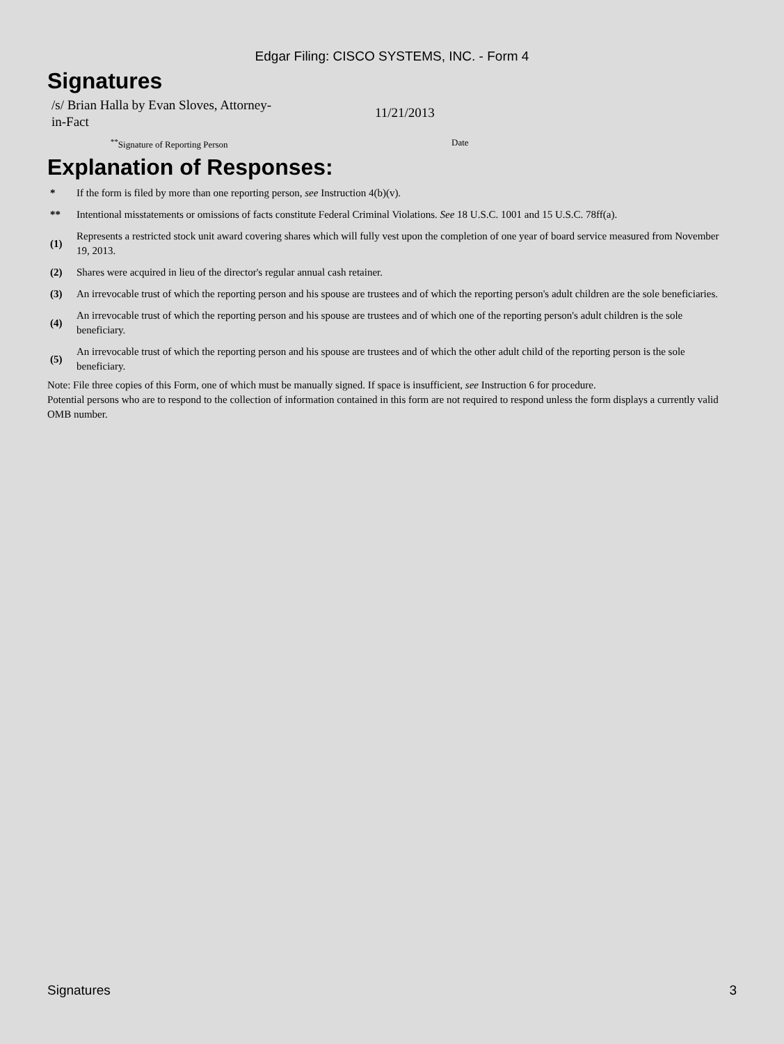Edgar Filing: CISCO SYSTEMS, INC. - Form 4
Signatures
/s/ Brian Halla by Evan Sloves, Attorney-in-Fact
11/21/2013
<sup>**</sup> Signature of Reporting Person Date
Explanation of Responses:
| * | If the form is filed by more than one reporting person, see Instruction 4(b)(v). |
| ** | Intentional misstatements or omissions of facts constitute Federal Criminal Violations. See 18 U.S.C. 1001 and 15 U.S.C. 78ff(a). |
| (1) | Represents a restricted stock unit award covering shares which will fully vest upon the completion of one year of board service measured from November 19, 2013. |
| (2) | Shares were acquired in lieu of the director's regular annual cash retainer. |
| (3) | An irrevocable trust of which the reporting person and his spouse are trustees and of which the reporting person's adult children are the sole beneficiaries. |
| (4) | An irrevocable trust of which the reporting person and his spouse are trustees and of which one of the reporting person's adult children is the sole beneficiary. |
| (5) | An irrevocable trust of which the reporting person and his spouse are trustees and of which the other adult child of the reporting person is the sole beneficiary. |
Note: File three copies of this Form, one of which must be manually signed. If space is insufficient, see Instruction 6 for procedure.
Potential persons who are to respond to the collection of information contained in this form are not required to respond unless the form displays a currently valid OMB number.
Signatures 3